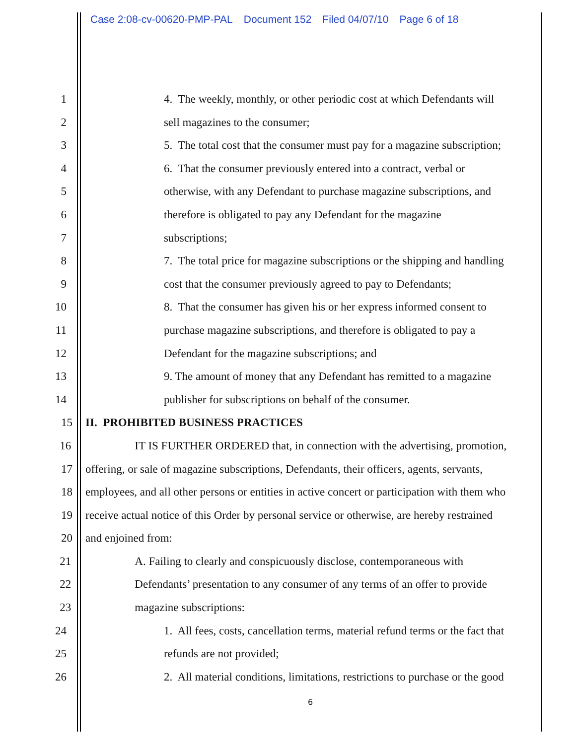Case 2:08-cv-00620-PMP-PAL Document 152 Filed 04/07/10 Page 6 of 18
1 4. The weekly, monthly, or other periodic cost at which Defendants will
2 sell magazines to the consumer;
3 5. The total cost that the consumer must pay for a magazine subscription;
4 6. That the consumer previously entered into a contract, verbal or
5 otherwise, with any Defendant to purchase magazine subscriptions, and
6 therefore is obligated to pay any Defendant for the magazine
7 subscriptions;
8 7. The total price for magazine subscriptions or the shipping and handling
9 cost that the consumer previously agreed to pay to Defendants;
10 8. That the consumer has given his or her express informed consent to
11 purchase magazine subscriptions, and therefore is obligated to pay a
12 Defendant for the magazine subscriptions; and
13 9. The amount of money that any Defendant has remitted to a magazine
14 publisher for subscriptions on behalf of the consumer.
15 II. PROHIBITED BUSINESS PRACTICES
16 IT IS FURTHER ORDERED that, in connection with the advertising, promotion,
17 offering, or sale of magazine subscriptions, Defendants, their officers, agents, servants,
18 employees, and all other persons or entities in active concert or participation with them who
19 receive actual notice of this Order by personal service or otherwise, are hereby restrained
20 and enjoined from:
21 A. Failing to clearly and conspicuously disclose, contemporaneous with
22 Defendants’ presentation to any consumer of any terms of an offer to provide
23 magazine subscriptions:
24 1. All fees, costs, cancellation terms, material refund terms or the fact that
25 refunds are not provided;
26 2. All material conditions, limitations, restrictions to purchase or the good
6